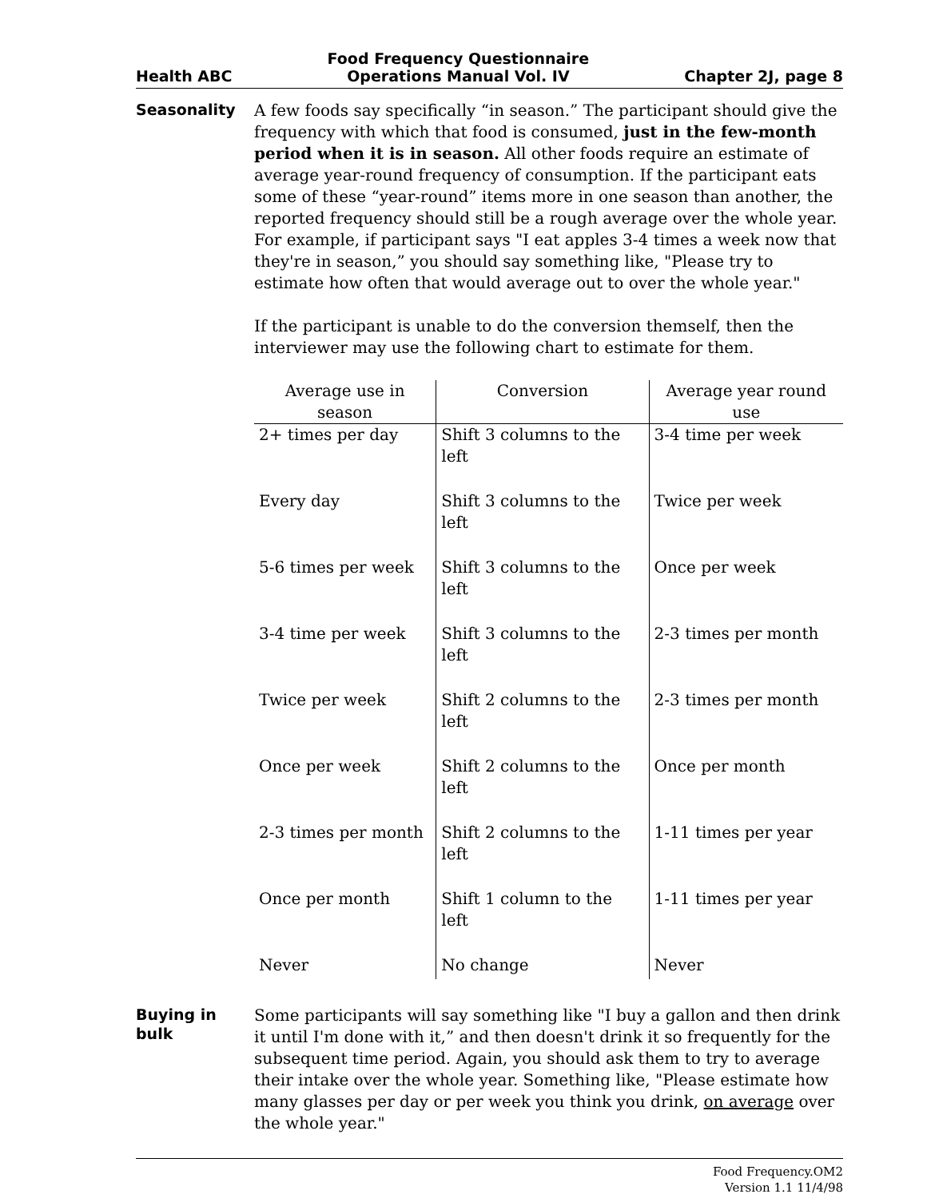Health ABC Food Frequency Questionnaire
Operations Manual Vol. IV Chapter 2J, page 8
Seasonality
A few foods say specifically “in season.” The participant should give the frequency with which that food is consumed, just in the few-month period when it is in season. All other foods require an estimate of average year-round frequency of consumption. If the participant eats some of these “year-round” items more in one season than another, the reported frequency should still be a rough average over the whole year. For example, if participant says "I eat apples 3-4 times a week now that they're in season,” you should say something like, "Please try to estimate how often that would average out to over the whole year."
If the participant is unable to do the conversion themself, then the interviewer may use the following chart to estimate for them.
| Average use in season | Conversion | Average year round use |
| --- | --- | --- |
| 2+ times per day | Shift 3 columns to the left | 3-4 time per week |
| Every day | Shift 3 columns to the left | Twice per week |
| 5-6 times per week | Shift 3 columns to the left | Once per week |
| 3-4 time per week | Shift 3 columns to the left | 2-3 times per month |
| Twice per week | Shift 2 columns to the left | 2-3 times per month |
| Once per week | Shift 2 columns to the left | Once per month |
| 2-3 times per month | Shift 2 columns to the left | 1-11 times per year |
| Once per month | Shift 1 column to the left | 1-11 times per year |
| Never | No change | Never |
Buying in bulk
Some participants will say something like "I buy a gallon and then drink it until I'm done with it,” and then doesn't drink it so frequently for the subsequent time period. Again, you should ask them to try to average their intake over the whole year. Something like, "Please estimate how many glasses per day or per week you think you drink, on average over the whole year."
Food Frequency.OM2
Version 1.1 11/4/98